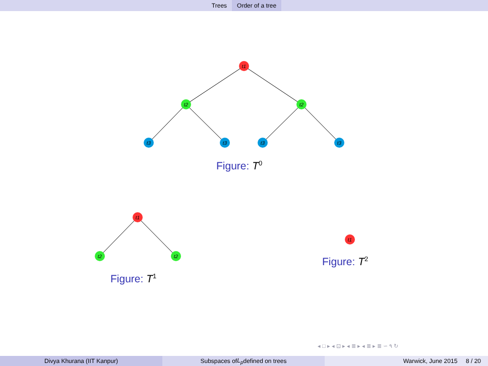Trees Order of a tree
t1
t2
t2
t3
t3
t3
t3
t1
t2
t2
t1
Figure: T<sup>0</sup>
Figure: T<sup>1</sup>
Figure: T<sup>2</sup>
◂ □ ▸ ◂ ⊡ ▸ ◂ ≣ ▸ ◂ ≣ ▸ ≣ ∽ ۹ ↻
Divya Khurana (IIT Kanpur) Subspaces of L<sub>p</sub> defined on trees Warwick, June 2015 8 / 20